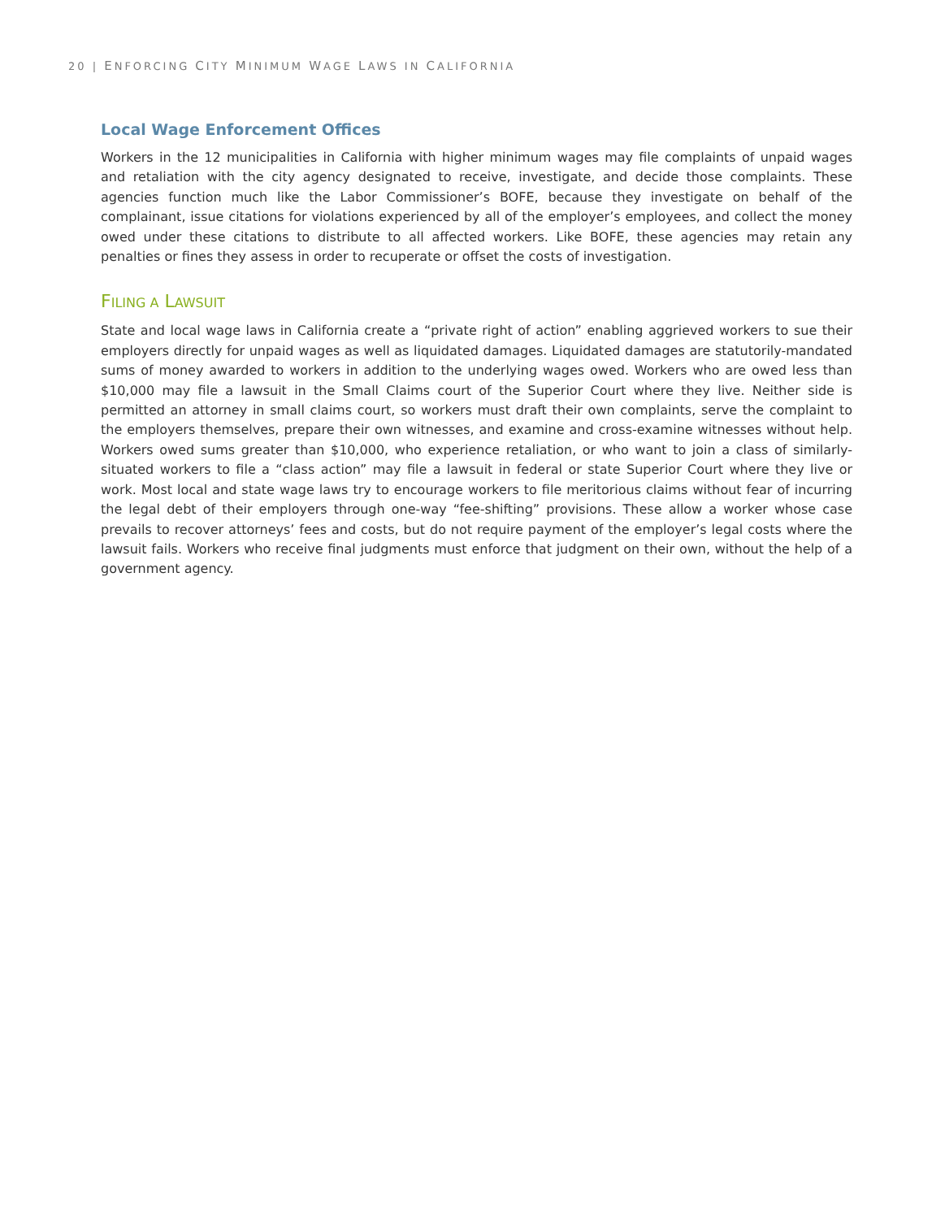20 | ENFORCING CITY MINIMUM WAGE LAWS IN CALIFORNIA
Local Wage Enforcement Offices
Workers in the 12 municipalities in California with higher minimum wages may file complaints of unpaid wages and retaliation with the city agency designated to receive, investigate, and decide those complaints. These agencies function much like the Labor Commissioner’s BOFE, because they investigate on behalf of the complainant, issue citations for violations experienced by all of the employer’s employees, and collect the money owed under these citations to distribute to all affected workers. Like BOFE, these agencies may retain any penalties or fines they assess in order to recuperate or offset the costs of investigation.
FILING A LAWSUIT
State and local wage laws in California create a “private right of action” enabling aggrieved workers to sue their employers directly for unpaid wages as well as liquidated damages. Liquidated damages are statutorily-mandated sums of money awarded to workers in addition to the underlying wages owed. Workers who are owed less than $10,000 may file a lawsuit in the Small Claims court of the Superior Court where they live. Neither side is permitted an attorney in small claims court, so workers must draft their own complaints, serve the complaint to the employers themselves, prepare their own witnesses, and examine and cross-examine witnesses without help. Workers owed sums greater than $10,000, who experience retaliation, or who want to join a class of similarly-situated workers to file a “class action” may file a lawsuit in federal or state Superior Court where they live or work. Most local and state wage laws try to encourage workers to file meritorious claims without fear of incurring the legal debt of their employers through one-way “fee-shifting” provisions. These allow a worker whose case prevails to recover attorneys’ fees and costs, but do not require payment of the employer’s legal costs where the lawsuit fails. Workers who receive final judgments must enforce that judgment on their own, without the help of a government agency.